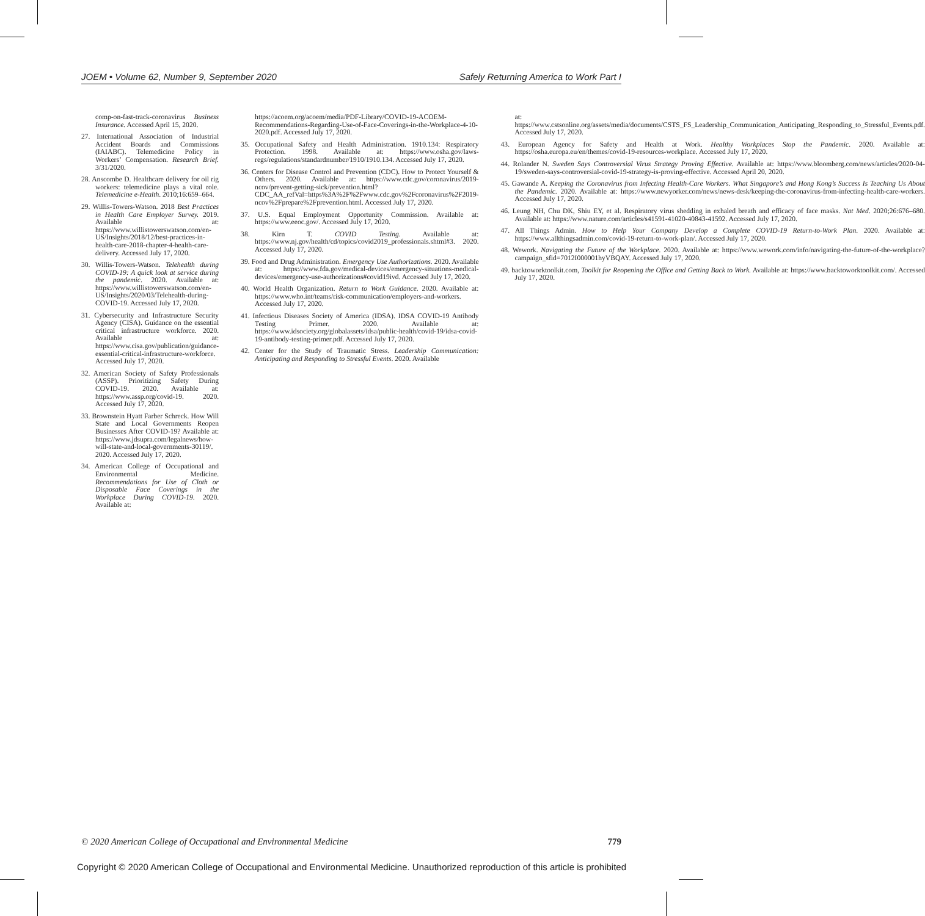JOEM • Volume 62, Number 9, September 2020 Safely Returning America to Work Part I
comp-on-fast-track-coronavirus Business Insurance. Accessed April 15, 2020.
27. International Association of Industrial Accident Boards and Commissions (IAIABC). Telemedicine Policy in Workers’ Compensation. Research Brief. 3/31/2020.
28. Anscombe D. Healthcare delivery for oil rig workers: telemedicine plays a vital role. Telemedicine e-Health. 2010;16:659–664.
29. Willis-Towers-Watson. 2018 Best Practices in Health Care Employer Survey. 2019. Available at: https://www.willistowerswatson.com/en-US/Insights/2018/12/best-practices-in-health-care-2018-chapter-4-health-care-delivery. Accessed July 17, 2020.
30. Willis-Towers-Watson. Telehealth during COVID-19: A quick look at service during the pandemic. 2020. Available at: https://www.willistowerswatson.com/en-US/Insights/2020/03/Telehealth-during-COVID-19. Accessed July 17, 2020.
31. Cybersecurity and Infrastructure Security Agency (CISA). Guidance on the essential critical infrastructure workforce. 2020. Available at: https://www.cisa.gov/publication/guidance-essential-critical-infrastructure-workforce. Accessed July 17, 2020.
32. American Society of Safety Professionals (ASSP). Prioritizing Safety During COVID-19. 2020. Available at: https://www.assp.org/covid-19. 2020. Accessed July 17, 2020.
33. Brownstein Hyatt Farber Schreck. How Will State and Local Governments Reopen Businesses After COVID-19? Available at: https://www.jdsupra.com/legalnews/how-will-state-and-local-governments-30119/. 2020. Accessed July 17, 2020.
34. American College of Occupational and Environmental Medicine. Recommendations for Use of Cloth or Disposable Face Coverings in the Workplace During COVID-19. 2020. Available at:
https://acoem.org/acoem/media/PDF-Library/COVID-19-ACOEM-Recommendations-Regarding-Use-of-Face-Coverings-in-the-Workplace-4-10-2020.pdf. Accessed July 17, 2020.
35. Occupational Safety and Health Administration. 1910.134: Respiratory Protection. 1998. Available at: https://www.osha.gov/laws-regs/regulations/standardnumber/1910/1910.134. Accessed July 17, 2020.
36. Centers for Disease Control and Prevention (CDC). How to Protect Yourself & Others. 2020. Available at: https://www.cdc.gov/coronavirus/2019-ncov/prevent-getting-sick/prevention.html?CDC_AA_refVal=https%3A%2F%2Fwww.cdc.gov%2Fcoronavirus%2F2019-ncov%2Fprepare%2Fprevention.html. Accessed July 17, 2020.
37. U.S. Equal Employment Opportunity Commission. Available at: https://www.eeoc.gov/. Accessed July 17, 2020.
38. Kirn T. COVID Testing. Available at: https://www.nj.gov/health/cd/topics/covid2019_professionals.shtml#3. 2020. Accessed July 17, 2020.
39. Food and Drug Administration. Emergency Use Authorizations. 2020. Available at: https://www.fda.gov/medical-devices/emergency-situations-medical-devices/emergency-use-authorizations#covid19ivd. Accessed July 17, 2020.
40. World Health Organization. Return to Work Guidance. 2020. Available at: https://www.who.int/teams/risk-communication/employers-and-workers. Accessed July 17, 2020.
41. Infectious Diseases Society of America (IDSA). IDSA COVID-19 Antibody Testing Primer. 2020. Available at: https://www.idsociety.org/globalassets/idsa/public-health/covid-19/idsa-covid-19-antibody-testing-primer.pdf. Accessed July 17, 2020.
42. Center for the Study of Traumatic Stress. Leadership Communication: Anticipating and Responding to Stressful Events. 2020. Available
at: https://www.cstsonline.org/assets/media/documents/CSTS_FS_Leadership_Communication_Anticipating_Responding_to_Stressful_Events.pdf. Accessed July 17, 2020.
43. European Agency for Safety and Health at Work. Healthy Workplaces Stop the Pandemic. 2020. Available at: https://osha.europa.eu/en/themes/covid-19-resources-workplace. Accessed July 17, 2020.
44. Rolander N. Sweden Says Controversial Virus Strategy Proving Effective. Available at: https://www.bloomberg.com/news/articles/2020-04-19/sweden-says-controversial-covid-19-strategy-is-proving-effective. Accessed April 20, 2020.
45. Gawande A. Keeping the Coronavirus from Infecting Health-Care Workers. What Singapore’s and Hong Kong’s Success Is Teaching Us About the Pandemic. 2020. Available at: https://www.newyorker.com/news/news-desk/keeping-the-coronavirus-from-infecting-health-care-workers. Accessed July 17, 2020.
46. Leung NH, Chu DK, Shiu EY, et al. Respiratory virus shedding in exhaled breath and efficacy of face masks. Nat Med. 2020;26:676–680. Available at: https://www.nature.com/articles/s41591-41020-40843-41592. Accessed July 17, 2020.
47. All Things Admin. How to Help Your Company Develop a Complete COVID-19 Return-to-Work Plan. 2020. Available at: https://www.allthingsadmin.com/covid-19-return-to-work-plan/. Accessed July 17, 2020.
48. Wework. Navigating the Future of the Workplace. 2020. Available at: https://www.wework.com/info/navigating-the-future-of-the-workplace?campaign_sfid=7012I000001hyVBQAY. Accessed July 17, 2020.
49. backtoworktoolkit.com, Toolkit for Reopening the Office and Getting Back to Work. Available at: https://www.backtoworktoolkit.com/. Accessed July 17, 2020.
© 2020 American College of Occupational and Environmental Medicine 779
Copyright © 2020 American College of Occupational and Environmental Medicine. Unauthorized reproduction of this article is prohibited